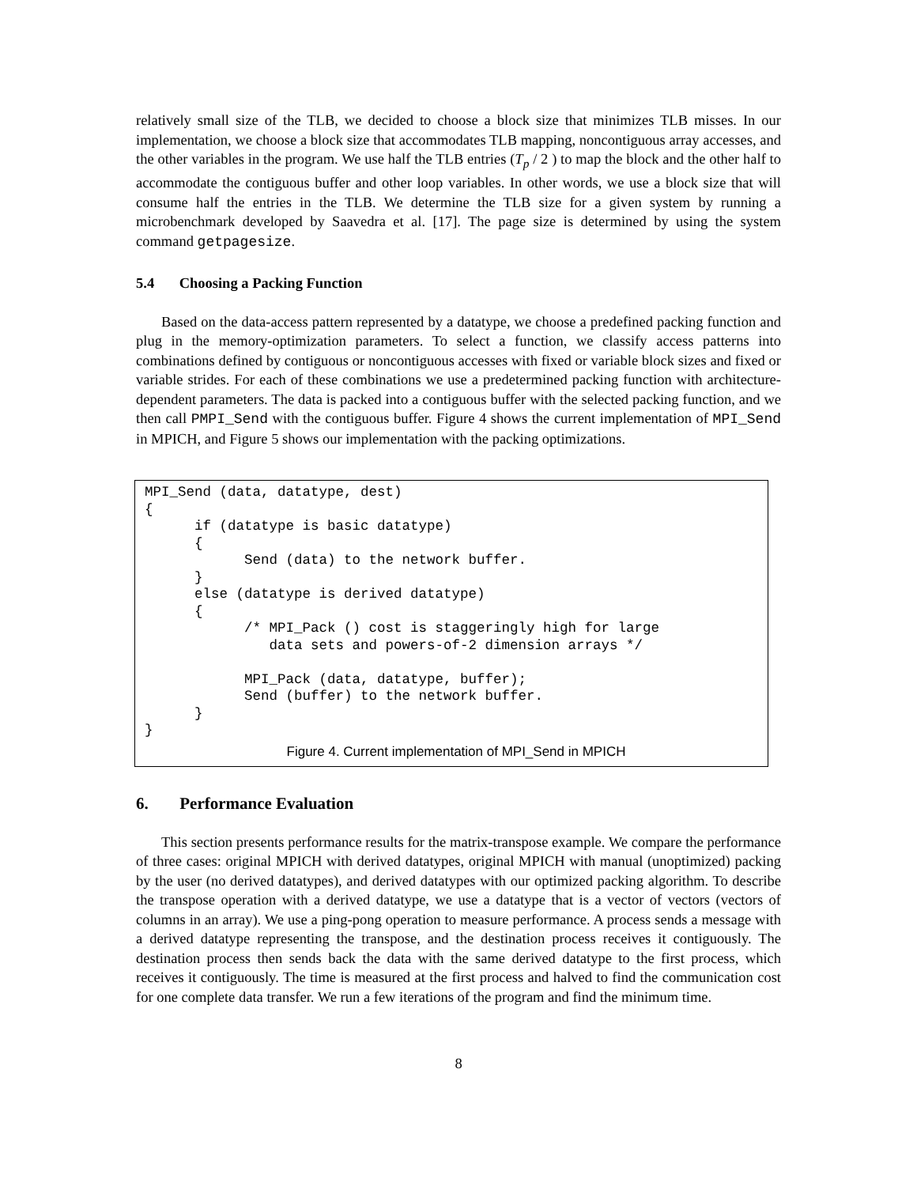relatively small size of the TLB, we decided to choose a block size that minimizes TLB misses. In our implementation, we choose a block size that accommodates TLB mapping, noncontiguous array accesses, and the other variables in the program. We use half the TLB entries (T<sub>p</sub> / 2 ) to map the block and the other half to accommodate the contiguous buffer and other loop variables. In other words, we use a block size that will consume half the entries in the TLB. We determine the TLB size for a given system by running a microbenchmark developed by Saavedra et al. [17]. The page size is determined by using the system command getpagesize.
5.4 Choosing a Packing Function
Based on the data-access pattern represented by a datatype, we choose a predefined packing function and plug in the memory-optimization parameters. To select a function, we classify access patterns into combinations defined by contiguous or noncontiguous accesses with fixed or variable block sizes and fixed or variable strides. For each of these combinations we use a predetermined packing function with architecture-dependent parameters. The data is packed into a contiguous buffer with the selected packing function, and we then call PMPI_Send with the contiguous buffer. Figure 4 shows the current implementation of MPI_Send in MPICH, and Figure 5 shows our implementation with the packing optimizations.
MPI_Send (data, datatype, dest)
{
      if (datatype is basic datatype)
      {
            Send (data) to the network buffer.
      }
      else (datatype is derived datatype)
      {
            /* MPI_Pack () cost is staggeringly high for large
               data sets and powers-of-2 dimension arrays */

            MPI_Pack (data, datatype, buffer);
            Send (buffer) to the network buffer.
      }
}
Figure 4. Current implementation of MPI_Send in MPICH
6. Performance Evaluation
This section presents performance results for the matrix-transpose example. We compare the performance of three cases: original MPICH with derived datatypes, original MPICH with manual (unoptimized) packing by the user (no derived datatypes), and derived datatypes with our optimized packing algorithm. To describe the transpose operation with a derived datatype, we use a datatype that is a vector of vectors (vectors of columns in an array). We use a ping-pong operation to measure performance. A process sends a message with a derived datatype representing the transpose, and the destination process receives it contiguously. The destination process then sends back the data with the same derived datatype to the first process, which receives it contiguously. The time is measured at the first process and halved to find the communication cost for one complete data transfer. We run a few iterations of the program and find the minimum time.
8